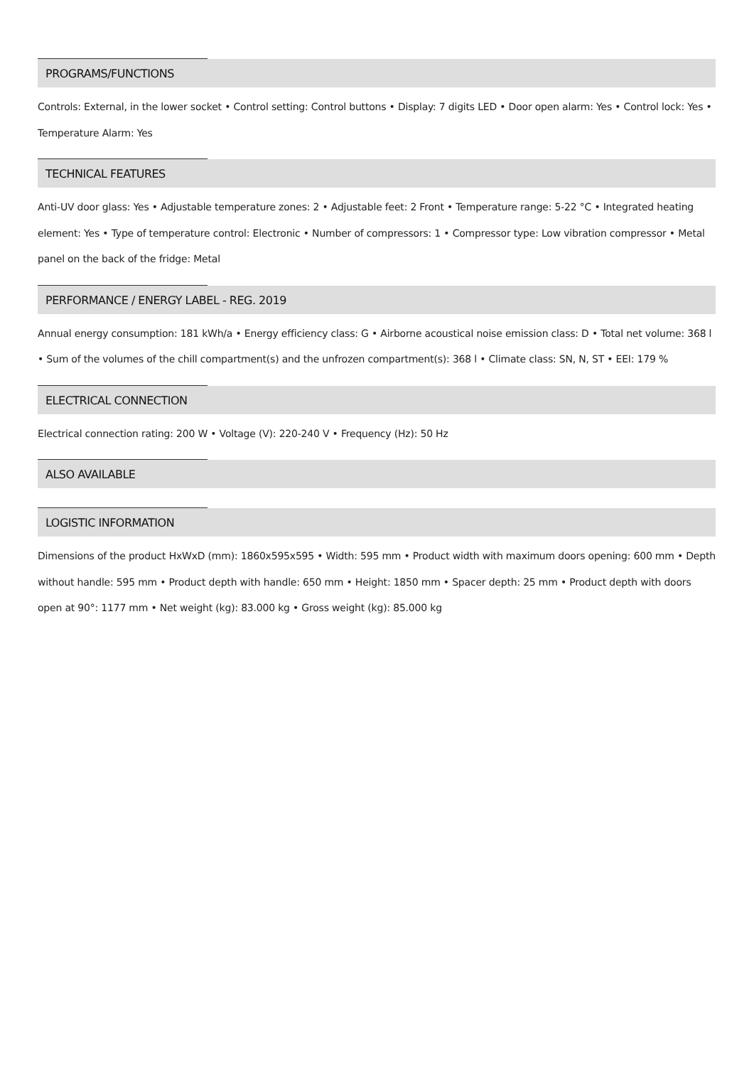PROGRAMS/FUNCTIONS
Controls: External, in the lower socket • Control setting: Control buttons • Display: 7 digits LED • Door open alarm: Yes • Control lock: Yes • Temperature Alarm: Yes
TECHNICAL FEATURES
Anti-UV door glass: Yes • Adjustable temperature zones: 2 • Adjustable feet: 2 Front • Temperature range: 5-22 °C • Integrated heating element: Yes • Type of temperature control: Electronic • Number of compressors: 1 • Compressor type: Low vibration compressor • Metal panel on the back of the fridge: Metal
PERFORMANCE / ENERGY LABEL - REG. 2019
Annual energy consumption: 181 kWh/a • Energy efficiency class: G • Airborne acoustical noise emission class: D • Total net volume: 368 l • Sum of the volumes of the chill compartment(s) and the unfrozen compartment(s): 368 l • Climate class: SN, N, ST • EEI: 179 %
ELECTRICAL CONNECTION
Electrical connection rating: 200 W • Voltage (V): 220-240 V • Frequency (Hz): 50 Hz
ALSO AVAILABLE
LOGISTIC INFORMATION
Dimensions of the product HxWxD (mm): 1860x595x595 • Width: 595 mm • Product width with maximum doors opening: 600 mm • Depth without handle: 595 mm • Product depth with handle: 650 mm • Height: 1850 mm • Spacer depth: 25 mm • Product depth with doors open at 90°: 1177 mm • Net weight (kg): 83.000 kg • Gross weight (kg): 85.000 kg